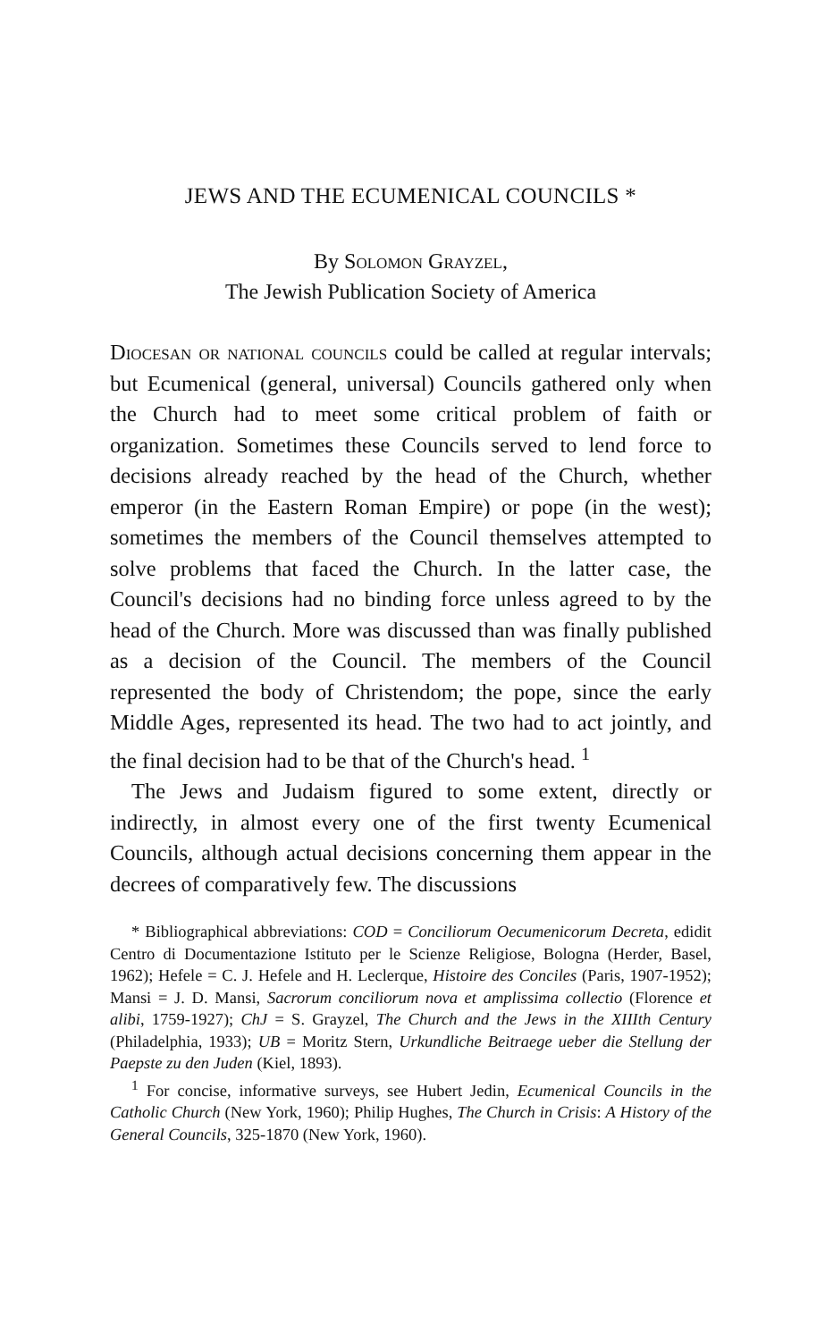JEWS AND THE ECUMENICAL COUNCILS *
By Solomon Grayzel,
The Jewish Publication Society of America
Diocesan or national councils could be called at regular intervals; but Ecumenical (general, universal) Councils gathered only when the Church had to meet some critical problem of faith or organization. Sometimes these Councils served to lend force to decisions already reached by the head of the Church, whether emperor (in the Eastern Roman Empire) or pope (in the west); sometimes the members of the Council themselves attempted to solve problems that faced the Church. In the latter case, the Council's decisions had no binding force unless agreed to by the head of the Church. More was discussed than was finally published as a decision of the Council. The members of the Council represented the body of Christendom; the pope, since the early Middle Ages, represented its head. The two had to act jointly, and the final decision had to be that of the Church's head. <sup>1</sup>
The Jews and Judaism figured to some extent, directly or indirectly, in almost every one of the first twenty Ecumenical Councils, although actual decisions concerning them appear in the decrees of comparatively few. The discussions
* Bibliographical abbreviations: COD = Conciliorum Oecumenicorum Decreta, edidit Centro di Documentazione Istituto per le Scienze Religiose, Bologna (Herder, Basel, 1962); Hefele = C. J. Hefele and H. Leclerque, Histoire des Conciles (Paris, 1907-1952); Mansi = J. D. Mansi, Sacrorum conciliorum nova et amplissima collectio (Florence et alibi, 1759-1927); ChJ = S. Grayzel, The Church and the Jews in the XIIIth Century (Philadelphia, 1933); UB = Moritz Stern, Urkundliche Beitraege ueber die Stellung der Paepste zu den Juden (Kiel, 1893).
<sup>1</sup> For concise, informative surveys, see Hubert Jedin, Ecumenical Councils in the Catholic Church (New York, 1960); Philip Hughes, The Church in Crisis: A History of the General Councils, 325-1870 (New York, 1960).